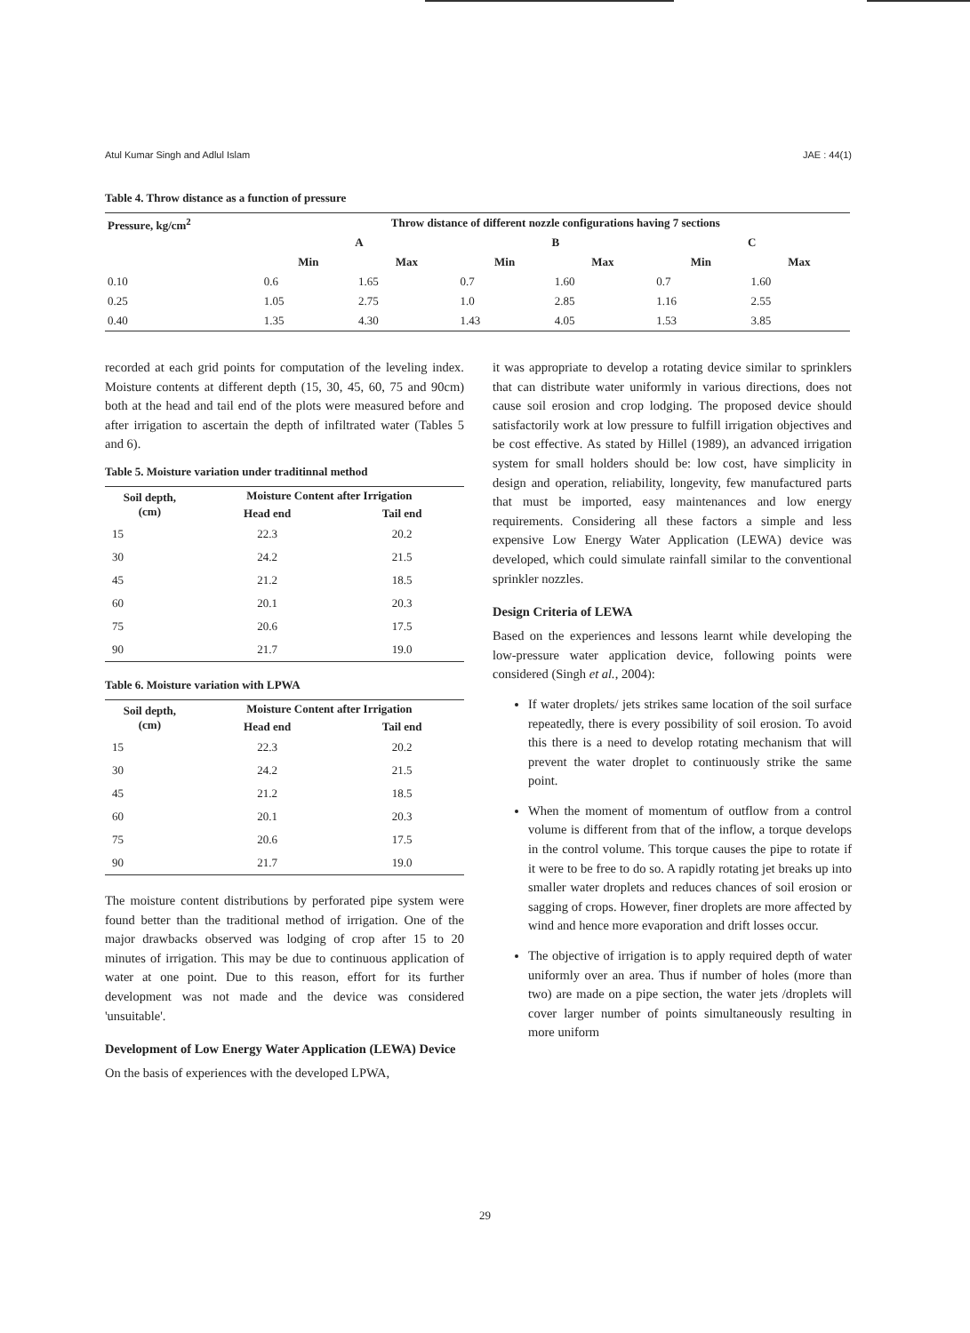Atul Kumar Singh and Adlul Islam JAE : 44(1)
Table 4. Throw distance as a function of pressure
| Pressure, kg/cm<sup>2</sup> | Throw distance of different nozzle configurations having 7 sections | | | | | |
| --- | --- | --- | --- | --- | --- | --- |
| | A | | B | | C | |
| | Min | Max | Min | Max | Min | Max |
| 0.10 | 0.6 | 1.65 | 0.7 | 1.60 | 0.7 | 1.60 |
| 0.25 | 1.05 | 2.75 | 1.0 | 2.85 | 1.16 | 2.55 |
| 0.40 | 1.35 | 4.30 | 1.43 | 4.05 | 1.53 | 3.85 |
recorded at each grid points for computation of the leveling index. Moisture contents at different depth (15, 30, 45, 60, 75 and 90cm) both at the head and tail end of the plots were measured before and after irrigation to ascertain the depth of infiltrated water (Tables 5 and 6).
Table 5. Moisture variation under traditinnal method
| Soil depth, (cm) | Moisture Content after Irrigation | |
| --- | --- | --- |
| | Head end | Tail end |
| 15 | 22.3 | 20.2 |
| 30 | 24.2 | 21.5 |
| 45 | 21.2 | 18.5 |
| 60 | 20.1 | 20.3 |
| 75 | 20.6 | 17.5 |
| 90 | 21.7 | 19.0 |
Table 6. Moisture variation with LPWA
| Soil depth, (cm) | Moisture Content after Irrigation | |
| --- | --- | --- |
| | Head end | Tail end |
| 15 | 22.3 | 20.2 |
| 30 | 24.2 | 21.5 |
| 45 | 21.2 | 18.5 |
| 60 | 20.1 | 20.3 |
| 75 | 20.6 | 17.5 |
| 90 | 21.7 | 19.0 |
The moisture content distributions by perforated pipe system were found better than the traditional method of irrigation. One of the major drawbacks observed was lodging of crop after 15 to 20 minutes of irrigation. This may be due to continuous application of water at one point. Due to this reason, effort for its further development was not made and the device was considered 'unsuitable'.
Development of Low Energy Water Application (LEWA) Device
On the basis of experiences with the developed LPWA,
it was appropriate to develop a rotating device similar to sprinklers that can distribute water uniformly in various directions, does not cause soil erosion and crop lodging. The proposed device should satisfactorily work at low pressure to fulfill irrigation objectives and be cost effective. As stated by Hillel (1989), an advanced irrigation system for small holders should be: low cost, have simplicity in design and operation, reliability, longevity, few manufactured parts that must be imported, easy maintenances and low energy requirements. Considering all these factors a simple and less expensive Low Energy Water Application (LEWA) device was developed, which could simulate rainfall similar to the conventional sprinkler nozzles.
Design Criteria of LEWA
Based on the experiences and lessons learnt while developing the low-pressure water application device, following points were considered (Singh et al., 2004):
If water droplets/ jets strikes same location of the soil surface repeatedly, there is every possibility of soil erosion. To avoid this there is a need to develop rotating mechanism that will prevent the water droplet to continuously strike the same point.
When the moment of momentum of outflow from a control volume is different from that of the inflow, a torque develops in the control volume. This torque causes the pipe to rotate if it were to be free to do so. A rapidly rotating jet breaks up into smaller water droplets and reduces chances of soil erosion or sagging of crops. However, finer droplets are more affected by wind and hence more evaporation and drift losses occur.
The objective of irrigation is to apply required depth of water uniformly over an area. Thus if number of holes (more than two) are made on a pipe section, the water jets /droplets will cover larger number of points simultaneously resulting in more uniform
29